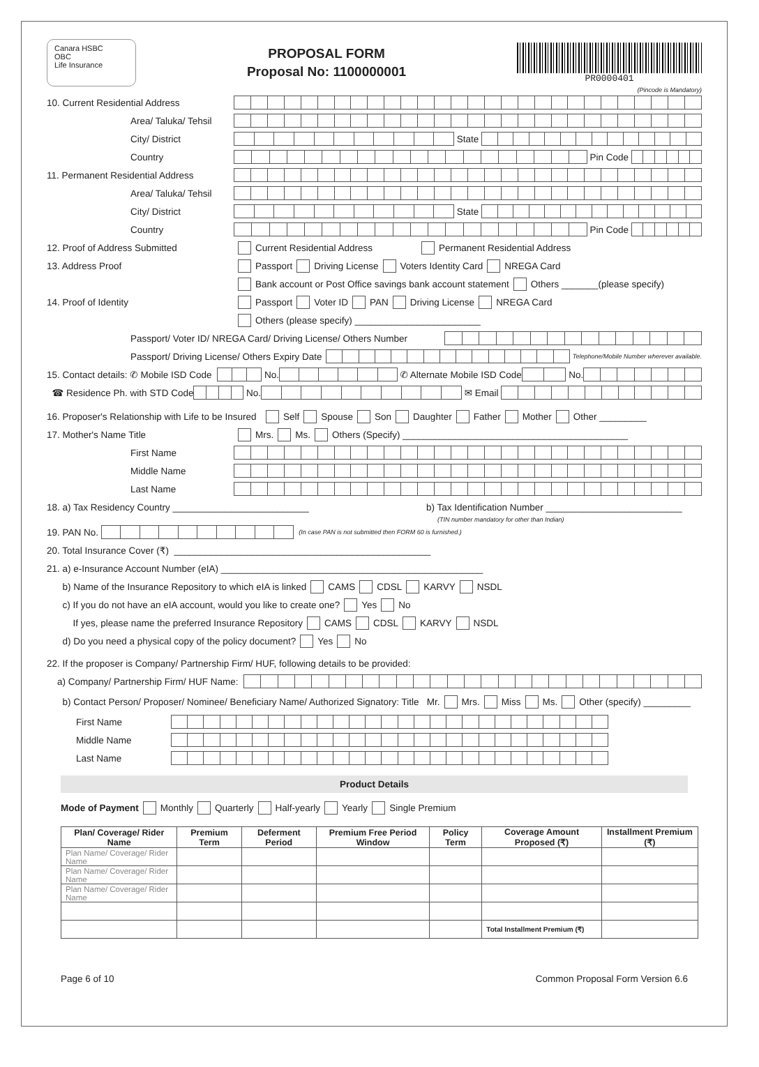Canara HSBC
OBC
Life Insurance
PROPOSAL FORM
Proposal No: 1100000001
PR0000401
(Pincode is Mandatory)
10. Current Residential Address
Area/ Taluka/ Tehsil
City/ District
State
Country
Pin Code
11. Permanent Residential Address
Area/ Taluka/ Tehsil
City/ District
State
Country
Pin Code
12. Proof of Address Submitted
Current Residential Address Permanent Residential Address
13. Address Proof
Passport Driving License Voters Identity Card NREGA Card
Bank account or Post Office savings bank account statement Others _______(please specify)
14. Proof of Identity
Passport Voter ID PAN Driving License NREGA Card
Others (please specify) ________________________
Passport/ Voter ID/ NREGA Card/ Driving License/ Others Number
Passport/ Driving License/ Others Expiry Date
Telephone/Mobile Number wherever available.
15. Contact details: ✆ Mobile ISD Code
No.
✆ Alternate Mobile ISD Code
No.
☎ Residence Ph. with STD Code
No.
✉ Email
16. Proposer's Relationship with Life to be Insured Self Spouse Son Daughter Father Mother Other _________
17. Mother's Name Title
Mrs. Ms. Others (Specify) ___________________________________________
First Name
Middle Name
Last Name
18. a) Tax Residency Country __________________________
b) Tax Identification Number __________________________
(TIN number mandatory for other than Indian)
19. PAN No.
(In case PAN is not submitted then FORM 60 is furnished.)
20. Total Insurance Cover (₹) _________________________________________________
21. a) e-Insurance Account Number (eIA) __________________________________________________
b) Name of the Insurance Repository to which eIA is linked CAMS CDSL KARVY NSDL
c) If you do not have an eIA account, would you like to create one? Yes No
If yes, please name the preferred Insurance Repository CAMS CDSL KARVY NSDL
d) Do you need a physical copy of the policy document? Yes No
22. If the proposer is Company/ Partnership Firm/ HUF, following details to be provided:
a) Company/ Partnership Firm/ HUF Name:
b) Contact Person/ Proposer/ Nominee/ Beneficiary Name/ Authorized Signatory: Title Mr. Mrs. Miss Ms. Other (specify) _________
First Name
Middle Name
Last Name
Product Details
Mode of Payment Monthly Quarterly Half-yearly Yearly Single Premium
| Plan/ Coverage/ Rider Name | Premium Term | Deferment Period | Premium Free Period Window | Policy Term | Coverage Amount Proposed (₹) | Installment Premium (₹) |
| --- | --- | --- | --- | --- | --- | --- |
| Plan Name/ Coverage/ Rider Name | | | | | | |
| Plan Name/ Coverage/ Rider Name | | | | | | |
| Plan Name/ Coverage/ Rider Name | | | | | | |
| | | | | | Total Installment Premium (₹) | |
Page 6 of 10 Common Proposal Form Version 6.6